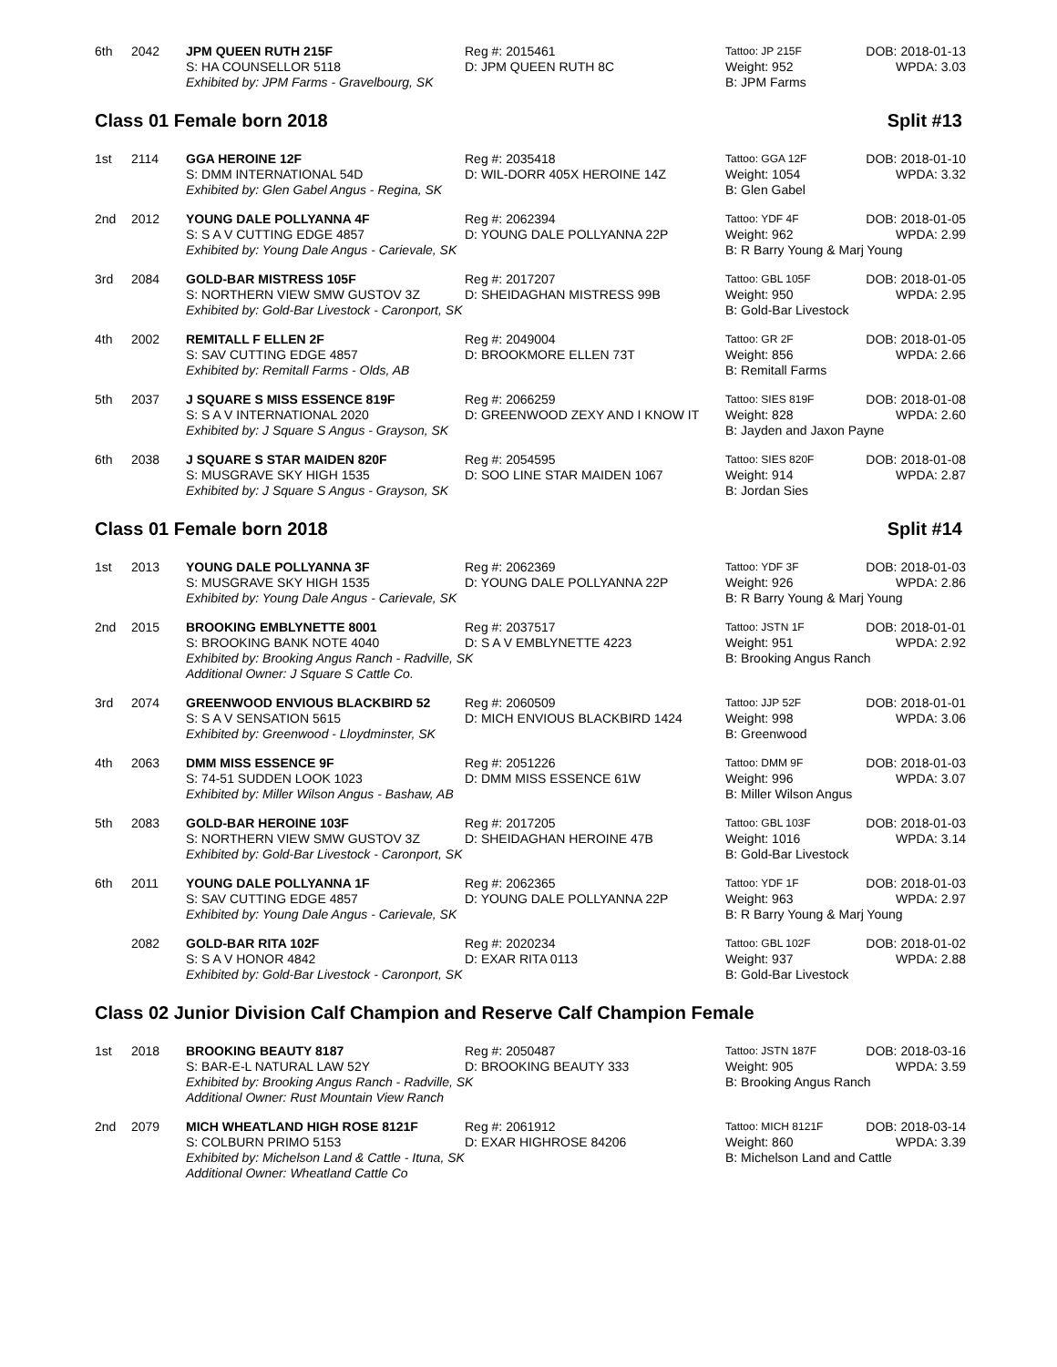6th
2042
JPM QUEEN RUTH 215F
Reg #: 2015461
Tattoo: JP 215F
DOB: 2018-01-13
S: HA COUNSELLOR 5118
D: JPM QUEEN RUTH 8C
Weight: 952
WPDA: 3.03
Exhibited by: JPM Farms - Gravelbourg, SK
B: JPM Farms
Class 01 Female born 2018 Split #13
1st
2114
GGA HEROINE 12F
Reg #: 2035418
Tattoo: GGA 12F
DOB: 2018-01-10
S: DMM INTERNATIONAL 54D
D: WIL-DORR 405X HEROINE 14Z
Weight: 1054
WPDA: 3.32
Exhibited by: Glen Gabel Angus - Regina, SK
B: Glen Gabel
2nd
2012
YOUNG DALE POLLYANNA 4F
Reg #: 2062394
Tattoo: YDF 4F
DOB: 2018-01-05
S: S A V CUTTING EDGE 4857
D: YOUNG DALE POLLYANNA 22P
Weight: 962
WPDA: 2.99
Exhibited by: Young Dale Angus - Carievale, SK
B: R Barry Young & Marj Young
3rd
2084
GOLD-BAR MISTRESS 105F
Reg #: 2017207
Tattoo: GBL 105F
DOB: 2018-01-05
S: NORTHERN VIEW SMW GUSTOV 3Z
D: SHEIDAGHAN MISTRESS 99B
Weight: 950
WPDA: 2.95
Exhibited by: Gold-Bar Livestock - Caronport, SK
B: Gold-Bar Livestock
4th
2002
REMITALL F ELLEN 2F
Reg #: 2049004
Tattoo: GR 2F
DOB: 2018-01-05
S: SAV CUTTING EDGE 4857
D: BROOKMORE ELLEN 73T
Weight: 856
WPDA: 2.66
Exhibited by: Remitall Farms - Olds, AB
B: Remitall Farms
5th
2037
J SQUARE S MISS ESSENCE 819F
Reg #: 2066259
Tattoo: SIES 819F
DOB: 2018-01-08
S: S A V INTERNATIONAL 2020
D: GREENWOOD ZEXY AND I KNOW IT
Weight: 828
WPDA: 2.60
Exhibited by: J Square S Angus - Grayson, SK
B: Jayden and Jaxon Payne
6th
2038
J SQUARE S STAR MAIDEN 820F
Reg #: 2054595
Tattoo: SIES 820F
DOB: 2018-01-08
S: MUSGRAVE SKY HIGH 1535
D: SOO LINE STAR MAIDEN 1067
Weight: 914
WPDA: 2.87
Exhibited by: J Square S Angus - Grayson, SK
B: Jordan Sies
Class 01 Female born 2018 Split #14
1st
2013
YOUNG DALE POLLYANNA 3F
Reg #: 2062369
Tattoo: YDF 3F
DOB: 2018-01-03
S: MUSGRAVE SKY HIGH 1535
D: YOUNG DALE POLLYANNA 22P
Weight: 926
WPDA: 2.86
Exhibited by: Young Dale Angus - Carievale, SK
B: R Barry Young & Marj Young
2nd
2015
BROOKING EMBLYNETTE 8001
Reg #: 2037517
Tattoo: JSTN 1F
DOB: 2018-01-01
S: BROOKING BANK NOTE 4040
D: S A V EMBLYNETTE 4223
Weight: 951
WPDA: 2.92
Exhibited by: Brooking Angus Ranch - Radville, SK
B: Brooking Angus Ranch
Additional Owner: J Square S Cattle Co.
3rd
2074
GREENWOOD ENVIOUS BLACKBIRD 52
Reg #: 2060509
Tattoo: JJP 52F
DOB: 2018-01-01
S: S A V SENSATION 5615
D: MICH ENVIOUS BLACKBIRD 1424
Weight: 998
WPDA: 3.06
Exhibited by: Greenwood - Lloydminster, SK
B: Greenwood
4th
2063
DMM MISS ESSENCE 9F
Reg #: 2051226
Tattoo: DMM 9F
DOB: 2018-01-03
S: 74-51 SUDDEN LOOK 1023
D: DMM MISS ESSENCE 61W
Weight: 996
WPDA: 3.07
Exhibited by: Miller Wilson Angus - Bashaw, AB
B: Miller Wilson Angus
5th
2083
GOLD-BAR HEROINE 103F
Reg #: 2017205
Tattoo: GBL 103F
DOB: 2018-01-03
S: NORTHERN VIEW SMW GUSTOV 3Z
D: SHEIDAGHAN HEROINE 47B
Weight: 1016
WPDA: 3.14
Exhibited by: Gold-Bar Livestock - Caronport, SK
B: Gold-Bar Livestock
6th
2011
YOUNG DALE POLLYANNA 1F
Reg #: 2062365
Tattoo: YDF 1F
DOB: 2018-01-03
S: SAV CUTTING EDGE 4857
D: YOUNG DALE POLLYANNA 22P
Weight: 963
WPDA: 2.97
Exhibited by: Young Dale Angus - Carievale, SK
B: R Barry Young & Marj Young
2082
GOLD-BAR RITA 102F
Reg #: 2020234
Tattoo: GBL 102F
DOB: 2018-01-02
S: S A V HONOR 4842
D: EXAR RITA 0113
Weight: 937
WPDA: 2.88
Exhibited by: Gold-Bar Livestock - Caronport, SK
B: Gold-Bar Livestock
Class 02 Junior Division Calf Champion and Reserve Calf Champion Female
1st
2018
BROOKING BEAUTY 8187
Reg #: 2050487
Tattoo: JSTN 187F
DOB: 2018-03-16
S: BAR-E-L NATURAL LAW 52Y
D: BROOKING BEAUTY 333
Weight: 905
WPDA: 3.59
Exhibited by: Brooking Angus Ranch - Radville, SK
B: Brooking Angus Ranch
Additional Owner: Rust Mountain View Ranch
2nd
2079
MICH WHEATLAND HIGH ROSE 8121F
Reg #: 2061912
Tattoo: MICH 8121F
DOB: 2018-03-14
S: COLBURN PRIMO 5153
D: EXAR HIGHROSE 84206
Weight: 860
WPDA: 3.39
Exhibited by: Michelson Land & Cattle - Ituna, SK
B: Michelson Land and Cattle
Additional Owner: Wheatland Cattle Co